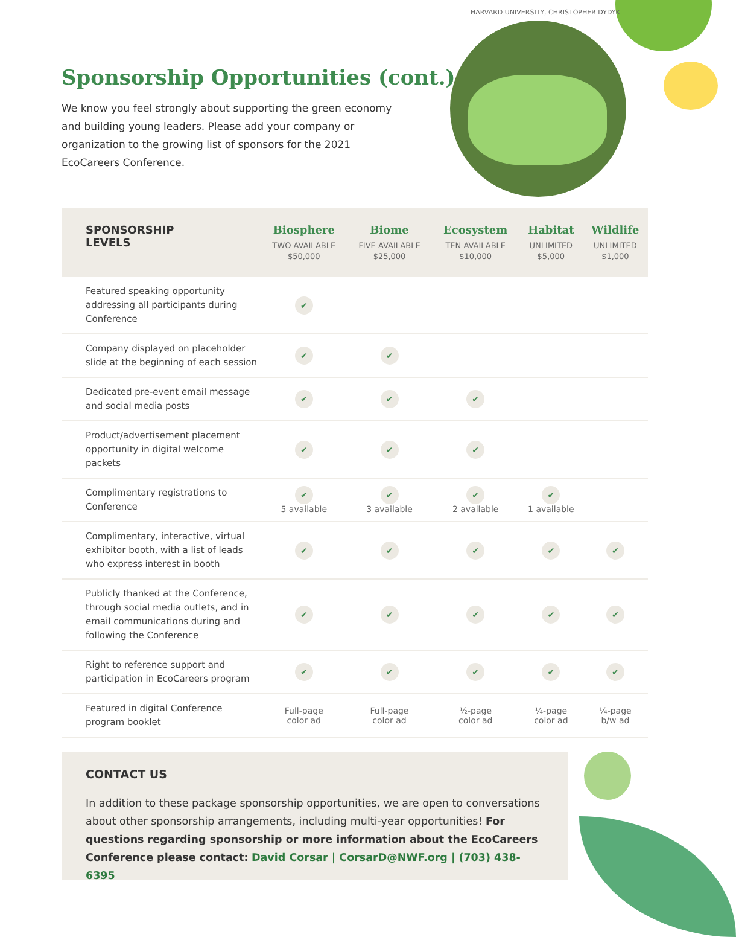HARVARD UNIVERSITY, CHRISTOPHER DYDYK
Sponsorship Opportunities (cont.)
We know you feel strongly about supporting the green economy and building young leaders. Please add your company or organization to the growing list of sponsors for the 2021 EcoCareers Conference.
| SPONSORSHIP LEVELS | Biosphere TWO AVAILABLE $50,000 | Biome FIVE AVAILABLE $25,000 | Ecosystem TEN AVAILABLE $10,000 | Habitat UNLIMITED $5,000 | Wildlife UNLIMITED $1,000 |
| --- | --- | --- | --- | --- | --- |
| Featured speaking opportunity addressing all participants during Conference | ✔ | | | | |
| Company displayed on placeholder slide at the beginning of each session | ✔ | ✔ | | | |
| Dedicated pre-event email message and social media posts | ✔ | ✔ | ✔ | | |
| Product/advertisement placement opportunity in digital welcome packets | ✔ | ✔ | ✔ | | |
| Complimentary registrations to Conference | ✔ 5 available | ✔ 3 available | ✔ 2 available | ✔ 1 available | |
| Complimentary, interactive, virtual exhibitor booth, with a list of leads who express interest in booth | ✔ | ✔ | ✔ | ✔ | ✔ |
| Publicly thanked at the Conference, through social media outlets, and in email communications during and following the Conference | ✔ | ✔ | ✔ | ✔ | ✔ |
| Right to reference support and participation in EcoCareers program | ✔ | ✔ | ✔ | ✔ | ✔ |
| Featured in digital Conference program booklet | Full-page color ad | Full-page color ad | ½-page color ad | ¼-page color ad | ¼-page b/w ad |
CONTACT US
In addition to these package sponsorship opportunities, we are open to conversations about other sponsorship arrangements, including multi-year opportunities! For questions regarding sponsorship or more information about the EcoCareers Conference please contact: David Corsar | CorsarD@NWF.org | (703) 438-6395